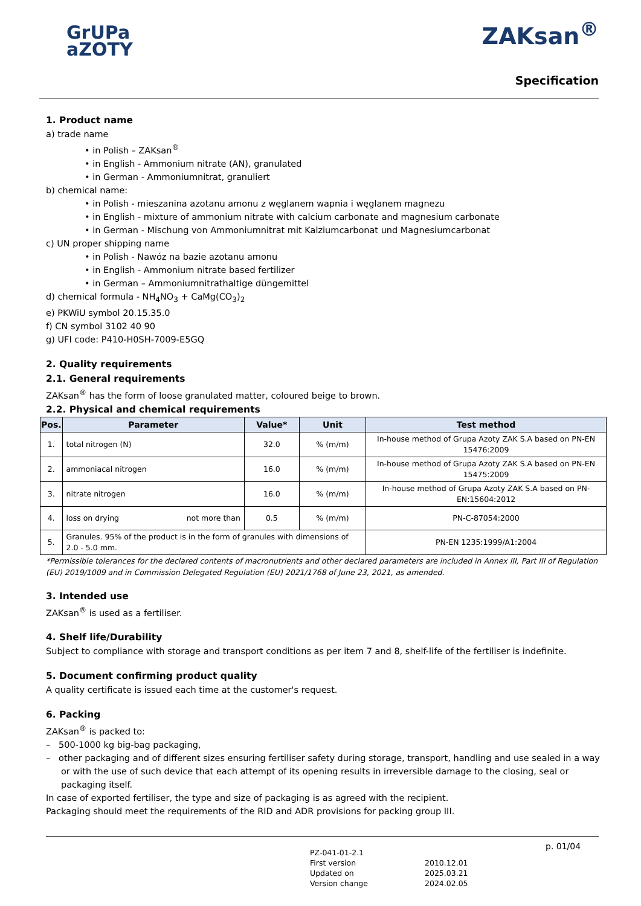GrUPa
aZOTY
ZAKsan<sup>®</sup>
Specification
1. Product name
a) trade name
• in Polish – ZAKsan<sup>®</sup>
• in English - Ammonium nitrate (AN), granulated
• in German - Ammoniumnitrat, granuliert
b) chemical name:
• in Polish - mieszanina azotanu amonu z węglanem wapnia i węglanem magnezu
• in English - mixture of ammonium nitrate with calcium carbonate and magnesium carbonate
• in German - Mischung von Ammoniumnitrat mit Kalziumcarbonat und Magnesiumcarbonat
c) UN proper shipping name
• in Polish - Nawóz na bazie azotanu amonu
• in English - Ammonium nitrate based fertilizer
• in German – Ammoniumnitrathaltige düngemittel
d) chemical formula - NH<sub>4</sub>NO<sub>3</sub> + CaMg(CO<sub>3</sub>)<sub>2</sub>
e) PKWiU symbol 20.15.35.0
f) CN symbol 3102 40 90
g) UFI code: P410-H0SH-7009-E5GQ
2. Quality requirements
2.1. General requirements
ZAKsan<sup>®</sup> has the form of loose granulated matter, coloured beige to brown.
2.2. Physical and chemical requirements
| Pos. | Parameter | Value* | Unit | Test method |
| --- | --- | --- | --- | --- |
| 1. | total nitrogen (N) | 32.0 | % (m/m) | In-house method of Grupa Azoty ZAK S.A based on PN-EN 15476:2009 |
| 2. | ammoniacal nitrogen | 16.0 | % (m/m) | In-house method of Grupa Azoty ZAK S.A based on PN-EN 15475:2009 |
| 3. | nitrate nitrogen | 16.0 | % (m/m) | In-house method of Grupa Azoty ZAK S.A based on PN-EN:15604:2012 |
| 4. | loss on drying not more than | 0.5 | % (m/m) | PN-C-87054:2000 |
| 5. | Granules. 95% of the product is in the form of granules with dimensions of 2.0 - 5.0 mm. | | | PN-EN 1235:1999/A1:2004 |
*Permissible tolerances for the declared contents of macronutrients and other declared parameters are included in Annex III, Part III of Regulation (EU) 2019/1009 and in Commission Delegated Regulation (EU) 2021/1768 of June 23, 2021, as amended.
3. Intended use
ZAKsan<sup>®</sup> is used as a fertiliser.
4. Shelf life/Durability
Subject to compliance with storage and transport conditions as per item 7 and 8, shelf-life of the fertiliser is indefinite.
5. Document confirming product quality
A quality certificate is issued each time at the customer's request.
6. Packing
ZAKsan<sup>®</sup> is packed to:
– 500-1000 kg big-bag packaging,
– other packaging and of different sizes ensuring fertiliser safety during storage, transport, handling and use sealed in a way or with the use of such device that each attempt of its opening results in irreversible damage to the closing, seal or packaging itself.
In case of exported fertiliser, the type and size of packaging is as agreed with the recipient.
Packaging should meet the requirements of the RID and ADR provisions for packing group III.
PZ-041-01-2.1
First version
Updated on
Version change
2010.12.01
2025.03.21
2024.02.05
p. 01/04